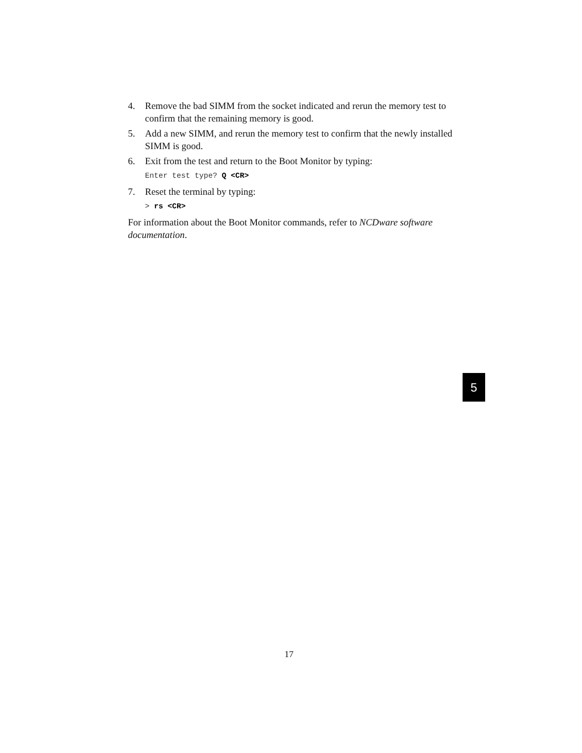4. Remove the bad SIMM from the socket indicated and rerun the memory test to confirm that the remaining memory is good.
5. Add a new SIMM, and rerun the memory test to confirm that the newly installed SIMM is good.
6. Exit from the test and return to the Boot Monitor by typing:
Enter test type? Q <CR>
7. Reset the terminal by typing:
> rs <CR>
For information about the Boot Monitor commands, refer to NCDware software documentation.
5
17